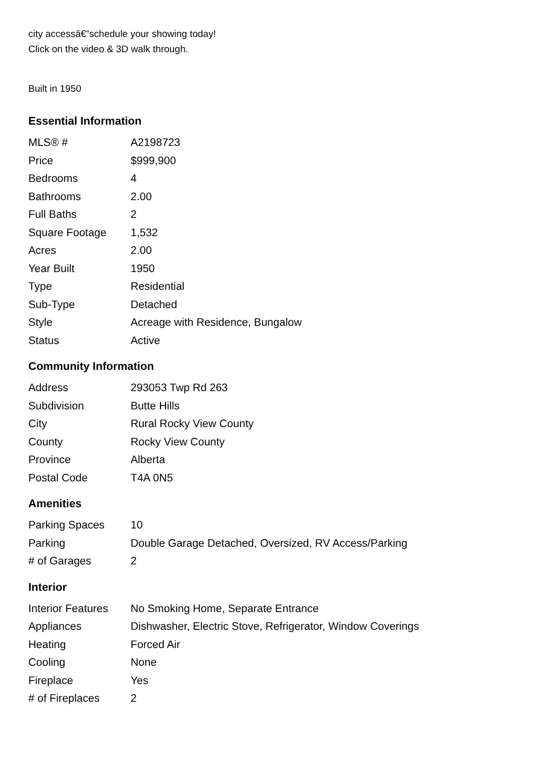city accessâ€”schedule your showing today!
Click on the video & 3D walk through.
Built in 1950
Essential Information
| MLS® # | A2198723 |
| Price | $999,900 |
| Bedrooms | 4 |
| Bathrooms | 2.00 |
| Full Baths | 2 |
| Square Footage | 1,532 |
| Acres | 2.00 |
| Year Built | 1950 |
| Type | Residential |
| Sub-Type | Detached |
| Style | Acreage with Residence, Bungalow |
| Status | Active |
Community Information
| Address | 293053 Twp Rd 263 |
| Subdivision | Butte Hills |
| City | Rural Rocky View County |
| County | Rocky View County |
| Province | Alberta |
| Postal Code | T4A 0N5 |
Amenities
| Parking Spaces | 10 |
| Parking | Double Garage Detached, Oversized, RV Access/Parking |
| # of Garages | 2 |
Interior
| Interior Features | No Smoking Home, Separate Entrance |
| Appliances | Dishwasher, Electric Stove, Refrigerator, Window Coverings |
| Heating | Forced Air |
| Cooling | None |
| Fireplace | Yes |
| # of Fireplaces | 2 |